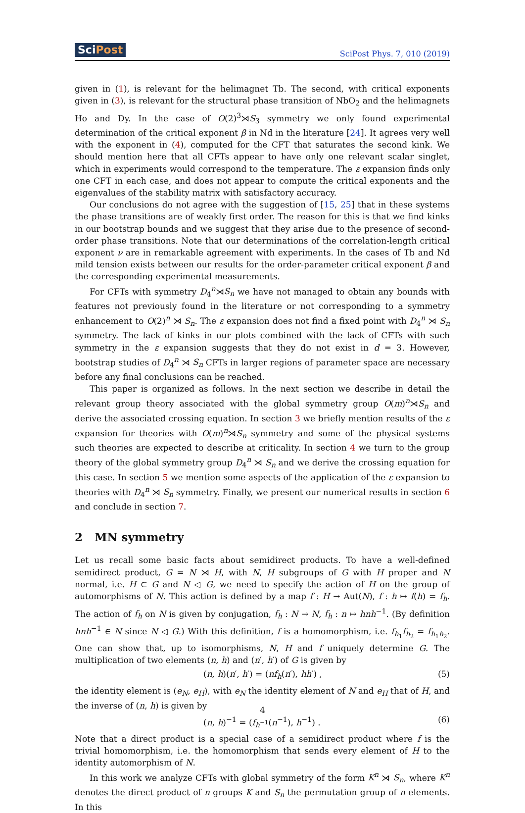SciPost SciPost Phys. 7, 010 (2019)
given in (1), is relevant for the helimagnet Tb. The second, with critical exponents given in (3), is relevant for the structural phase transition of NbO<sub>2</sub> and the helimagnets Ho and Dy. In the case of O(2)<sup>3</sup>⋊S<sub>3</sub> symmetry we only found experimental determination of the critical exponent β in Nd in the literature [24]. It agrees very well with the exponent in (4), computed for the CFT that saturates the second kink. We should mention here that all CFTs appear to have only one relevant scalar singlet, which in experiments would correspond to the temperature. The ε expansion finds only one CFT in each case, and does not appear to compute the critical exponents and the eigenvalues of the stability matrix with satisfactory accuracy.
Our conclusions do not agree with the suggestion of [15, 25] that in these systems the phase transitions are of weakly first order. The reason for this is that we find kinks in our bootstrap bounds and we suggest that they arise due to the presence of second-order phase transitions. Note that our determinations of the correlation-length critical exponent ν are in remarkable agreement with experiments. In the cases of Tb and Nd mild tension exists between our results for the order-parameter critical exponent β and the corresponding experimental measurements.
For CFTs with symmetry D<sub>4</sub><sup>n</sup>⋊S<sub>n</sub> we have not managed to obtain any bounds with features not previously found in the literature or not corresponding to a symmetry enhancement to O(2)<sup>n</sup> ⋊ S<sub>n</sub>. The ε expansion does not find a fixed point with D<sub>4</sub><sup>n</sup> ⋊ S<sub>n</sub> symmetry. The lack of kinks in our plots combined with the lack of CFTs with such symmetry in the ε expansion suggests that they do not exist in d = 3. However, bootstrap studies of D<sub>4</sub><sup>n</sup> ⋊ S<sub>n</sub> CFTs in larger regions of parameter space are necessary before any final conclusions can be reached.
This paper is organized as follows. In the next section we describe in detail the relevant group theory associated with the global symmetry group O(m)<sup>n</sup>⋊S<sub>n</sub> and derive the associated crossing equation. In section 3 we briefly mention results of the ε expansion for theories with O(m)<sup>n</sup>⋊S<sub>n</sub> symmetry and some of the physical systems such theories are expected to describe at criticality. In section 4 we turn to the group theory of the global symmetry group D<sub>4</sub><sup>n</sup> ⋊ S<sub>n</sub> and we derive the crossing equation for this case. In section 5 we mention some aspects of the application of the ε expansion to theories with D<sub>4</sub><sup>n</sup> ⋊ S<sub>n</sub> symmetry. Finally, we present our numerical results in section 6 and conclude in section 7.
2 MN symmetry
Let us recall some basic facts about semidirect products. To have a well-defined semidirect product, G = N ⋊ H, with N, H subgroups of G with H proper and N normal, i.e. H ⊂ G and N ◁ G, we need to specify the action of H on the group of automorphisms of N. This action is defined by a map f : H → Aut(N), f : h ↦ f(h) = f<sub>h</sub>. The action of f<sub>h</sub> on N is given by conjugation, f<sub>h</sub> : N → N, f<sub>h</sub> : n ↦ hnh<sup>−1</sup>. (By definition hnh<sup>−1</sup> ∈ N since N ◁ G.) With this definition, f is a homomorphism, i.e. f<sub>h<sub>1</sub></sub>f<sub>h<sub>2</sub></sub> = f<sub>h<sub>1</sub>h<sub>2</sub></sub>. One can show that, up to isomorphisms, N, H and f uniquely determine G. The multiplication of two elements (n, h) and (n′, h′) of G is given by
(n, h)(n′, h′) = (nf<sub>h</sub>(n′), hh′) , (5)
the identity element is (e<sub>N</sub>, e<sub>H</sub>), with e<sub>N</sub> the identity element of N and e<sub>H</sub> that of H, and the inverse of (n, h) is given by
(n, h)<sup>−1</sup> = (f<sub>h<sup>−1</sup></sub>(n<sup>−1</sup>), h<sup>−1</sup>) . (6)
Note that a direct product is a special case of a semidirect product where f is the trivial homomorphism, i.e. the homomorphism that sends every element of H to the identity automorphism of N.
In this work we analyze CFTs with global symmetry of the form K<sup>n</sup> ⋊ S<sub>n</sub>, where K<sup>n</sup> denotes the direct product of n groups K and S<sub>n</sub> the permutation group of n elements. In this
4